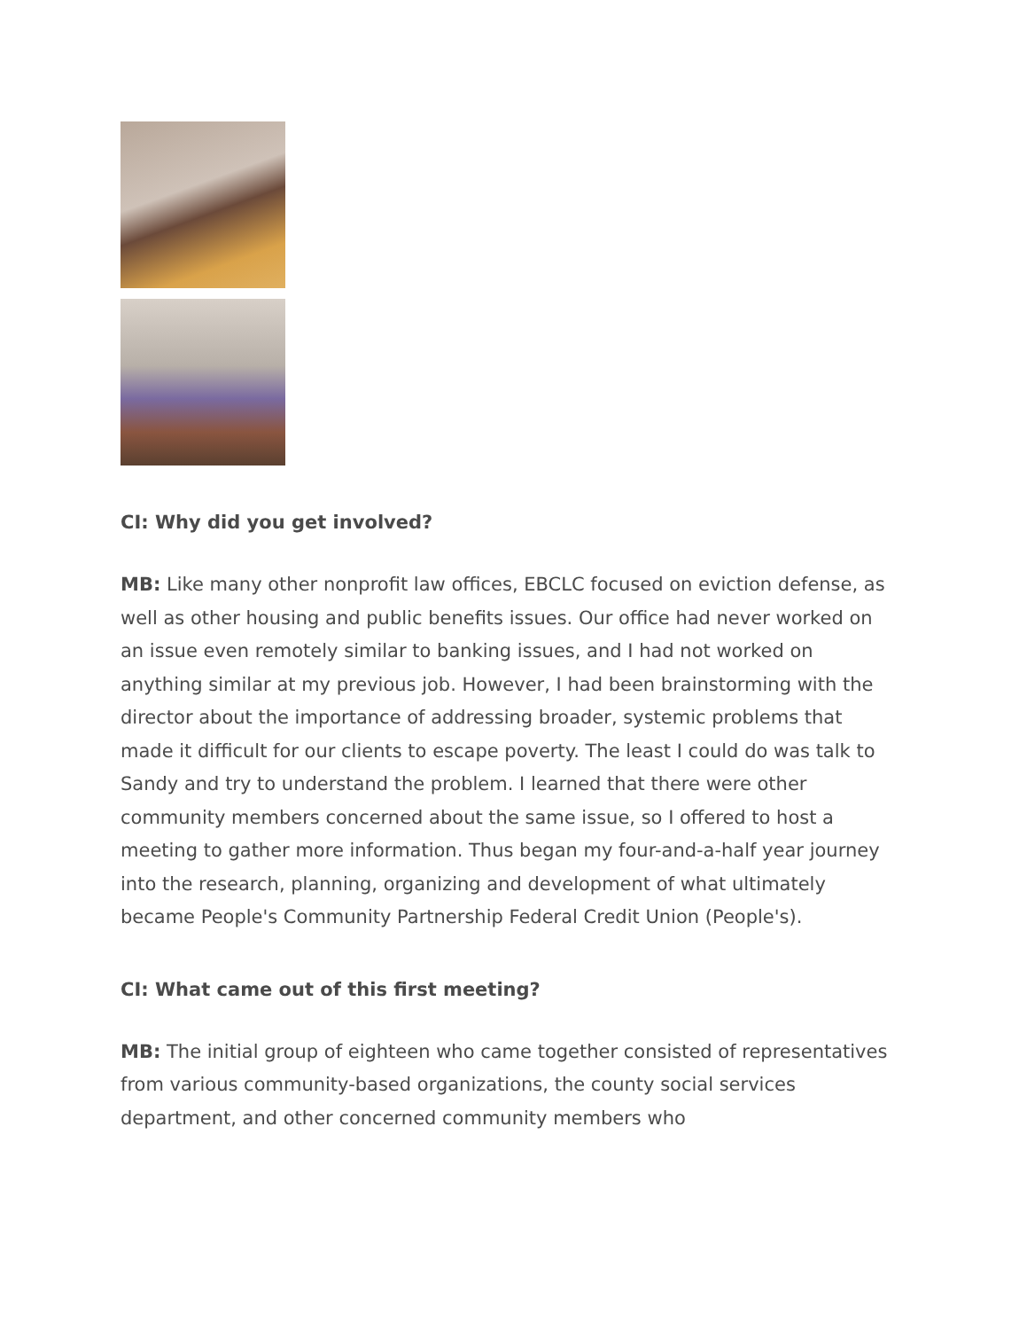CI: Why did you get involved?
MB: Like many other nonprofit law offices, EBCLC focused on eviction defense, as well as other housing and public benefits issues. Our office had never worked on an issue even remotely similar to banking issues, and I had not worked on anything similar at my previous job. However, I had been brainstorming with the director about the importance of addressing broader, systemic problems that made it difficult for our clients to escape poverty. The least I could do was talk to Sandy and try to understand the problem. I learned that there were other community members concerned about the same issue, so I offered to host a meeting to gather more information. Thus began my four-and-a-half year journey into the research, planning, organizing and development of what ultimately became People's Community Partnership Federal Credit Union (People's).
CI: What came out of this first meeting?
MB: The initial group of eighteen who came together consisted of representatives from various community-based organizations, the county social services department, and other concerned community members who